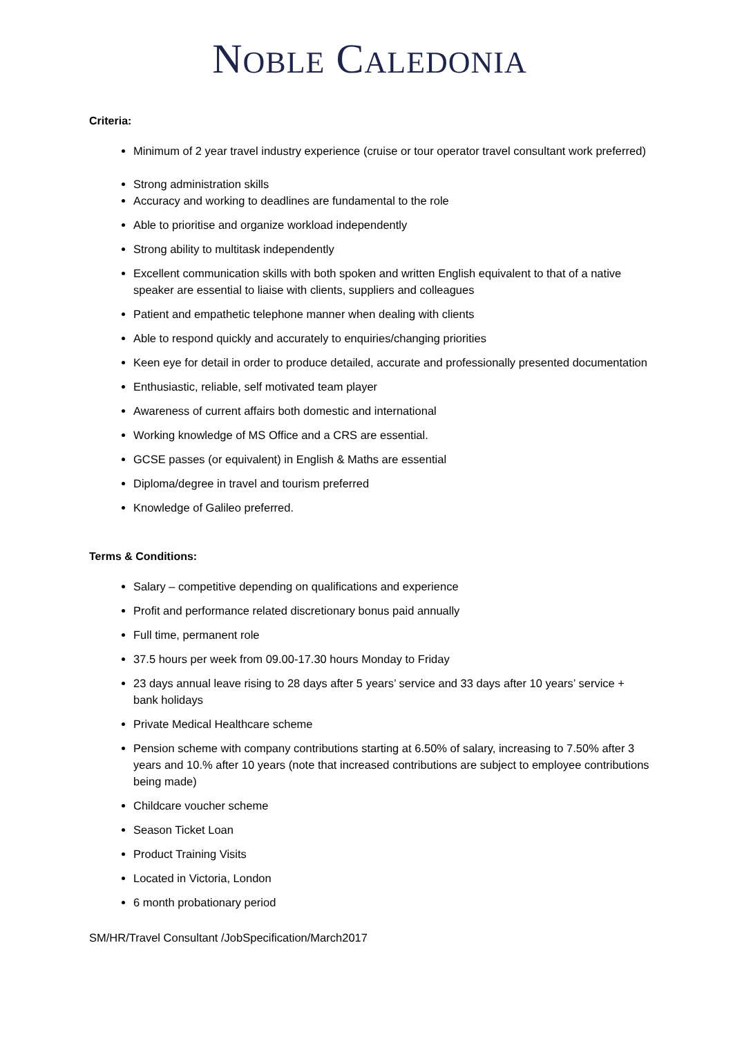NOBLE CALEDONIA
Criteria:
Minimum of 2 year travel industry experience (cruise or tour operator travel consultant work preferred)
Strong administration skills
Accuracy and working to deadlines are fundamental to the role
Able to prioritise and organize workload independently
Strong ability to multitask independently
Excellent communication skills with both spoken and written English equivalent to that of a native speaker are essential to liaise with clients, suppliers and colleagues
Patient and empathetic telephone manner when dealing with clients
Able to respond quickly and accurately to enquiries/changing priorities
Keen eye for detail in order to produce detailed, accurate and professionally presented documentation
Enthusiastic, reliable, self motivated team player
Awareness of current affairs both domestic and international
Working knowledge of MS Office and a CRS are essential.
GCSE passes (or equivalent) in English & Maths are essential
Diploma/degree in travel and tourism preferred
Knowledge of Galileo preferred.
Terms & Conditions:
Salary – competitive depending on qualifications and experience
Profit and performance related discretionary bonus paid annually
Full time, permanent role
37.5 hours per week from 09.00-17.30 hours Monday to Friday
23 days annual leave rising to 28 days after 5 years’ service and 33 days after 10 years’ service + bank holidays
Private Medical Healthcare scheme
Pension scheme with company contributions starting at 6.50% of salary, increasing to 7.50% after 3 years and 10.% after 10 years (note that increased contributions are subject to employee contributions being made)
Childcare voucher scheme
Season Ticket Loan
Product Training Visits
Located in Victoria, London
6 month probationary period
SM/HR/Travel Consultant /JobSpecification/March2017